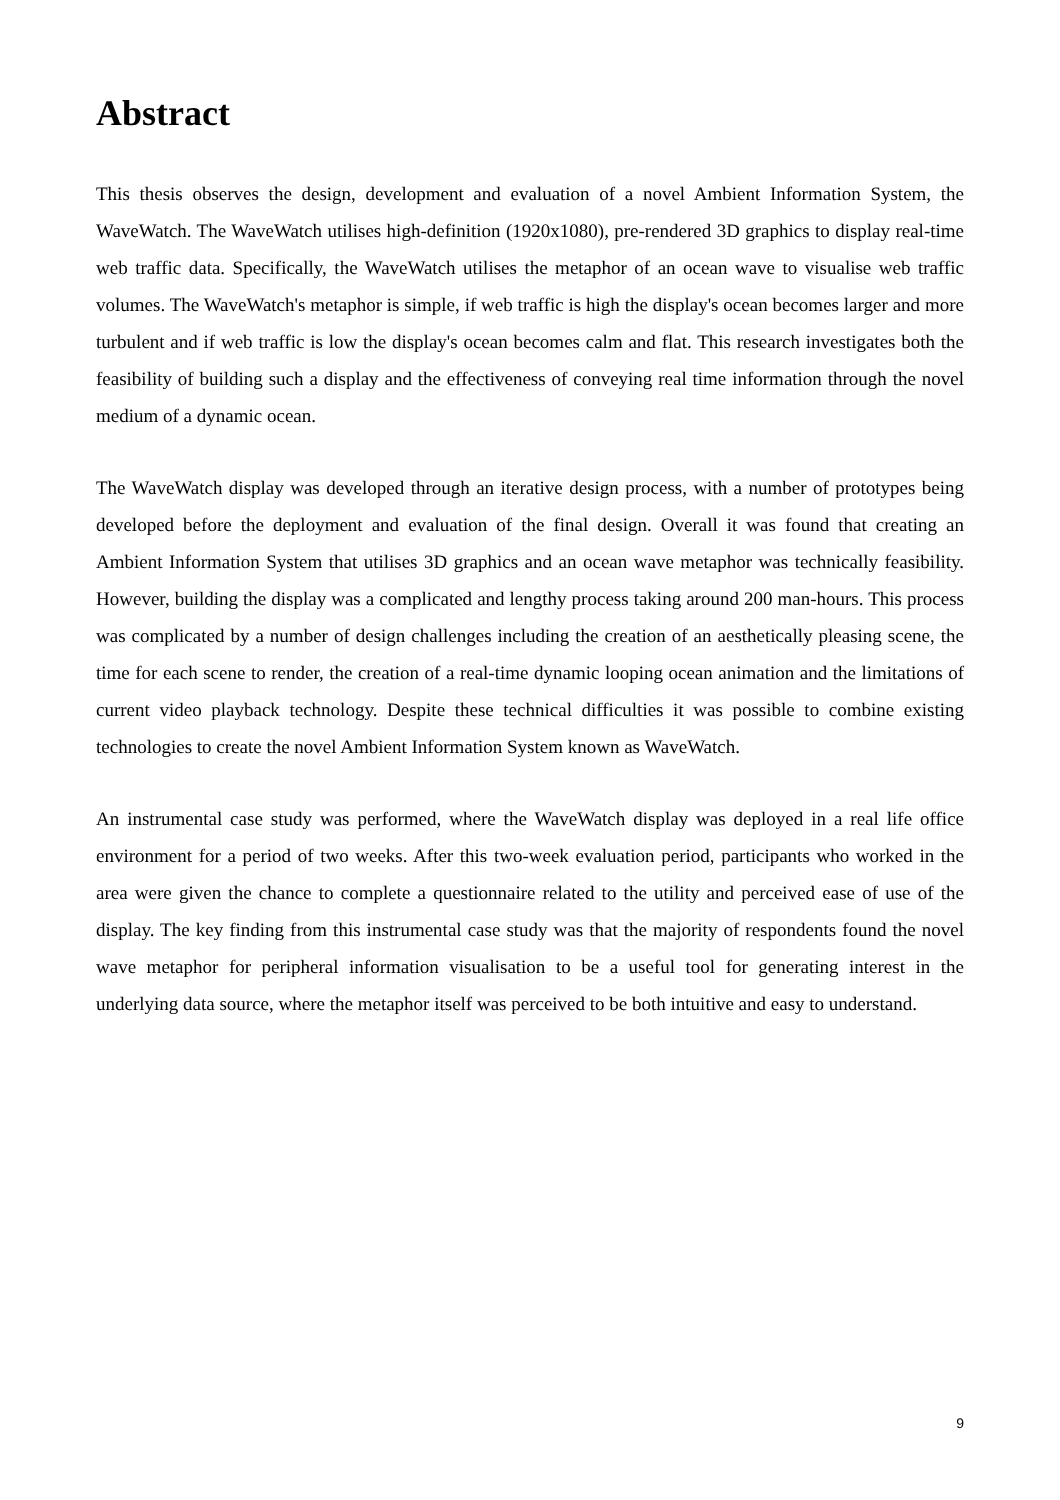Abstract
This thesis observes the design, development and evaluation of a novel Ambient Information System, the WaveWatch. The WaveWatch utilises high-definition (1920x1080), pre-rendered 3D graphics to display real-time web traffic data. Specifically, the WaveWatch utilises the metaphor of an ocean wave to visualise web traffic volumes. The WaveWatch's metaphor is simple, if web traffic is high the display's ocean becomes larger and more turbulent and if web traffic is low the display's ocean becomes calm and flat. This research investigates both the feasibility of building such a display and the effectiveness of conveying real time information through the novel medium of a dynamic ocean.
The WaveWatch display was developed through an iterative design process, with a number of prototypes being developed before the deployment and evaluation of the final design. Overall it was found that creating an Ambient Information System that utilises 3D graphics and an ocean wave metaphor was technically feasibility. However, building the display was a complicated and lengthy process taking around 200 man-hours. This process was complicated by a number of design challenges including the creation of an aesthetically pleasing scene, the time for each scene to render, the creation of a real-time dynamic looping ocean animation and the limitations of current video playback technology. Despite these technical difficulties it was possible to combine existing technologies to create the novel Ambient Information System known as WaveWatch.
An instrumental case study was performed, where the WaveWatch display was deployed in a real life office environment for a period of two weeks. After this two-week evaluation period, participants who worked in the area were given the chance to complete a questionnaire related to the utility and perceived ease of use of the display. The key finding from this instrumental case study was that the majority of respondents found the novel wave metaphor for peripheral information visualisation to be a useful tool for generating interest in the underlying data source, where the metaphor itself was perceived to be both intuitive and easy to understand.
9